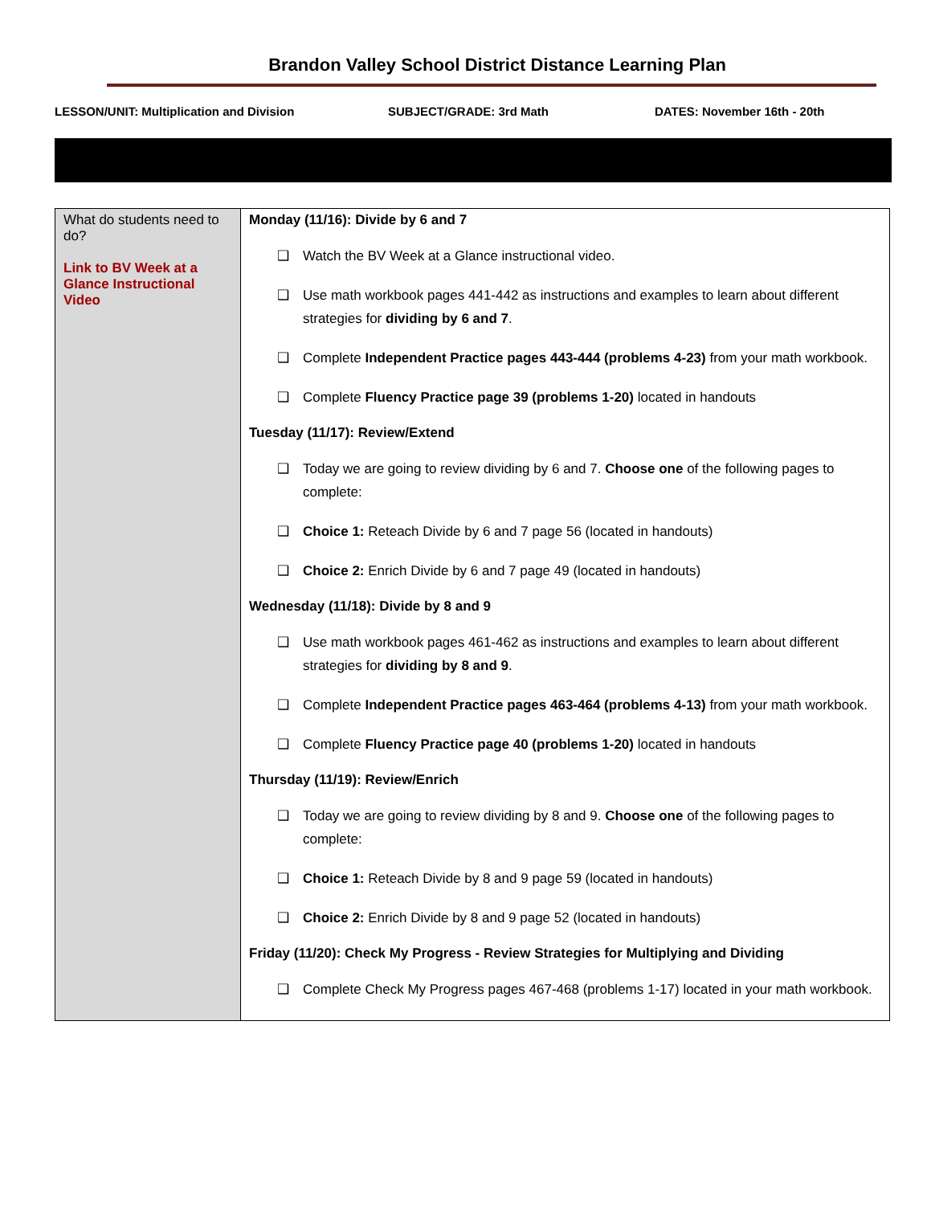Brandon Valley School District Distance Learning Plan
LESSON/UNIT: Multiplication and Division SUBJECT/GRADE: 3rd Math DATES: November 16th - 20th
| What do students need to do? Link to BV Week at a Glance Instructional Video | Monday (11/16): Divide by 6 and 7 ❑ Watch the BV Week at a Glance instructional video. ❑ Use math workbook pages 441-442 as instructions and examples to learn about different strategies for dividing by 6 and 7 . ❑ Complete Independent Practice pages 443-444 (problems 4-23) from your math workbook. ❑ Complete Fluency Practice page 39 (problems 1-20) located in handouts Tuesday (11/17): Review/Extend ❑ Today we are going to review dividing by 6 and 7. Choose one of the following pages to complete: ❑ Choice 1: Reteach Divide by 6 and 7 page 56 (located in handouts) ❑ Choice 2: Enrich Divide by 6 and 7 page 49 (located in handouts) Wednesday (11/18): Divide by 8 and 9 ❑ Use math workbook pages 461-462 as instructions and examples to learn about different strategies for dividing by 8 and 9 . ❑ Complete Independent Practice pages 463-464 (problems 4-13) from your math workbook. ❑ Complete Fluency Practice page 40 (problems 1-20) located in handouts Thursday (11/19): Review/Enrich ❑ Today we are going to review dividing by 8 and 9. Choose one of the following pages to complete: ❑ Choice 1: Reteach Divide by 8 and 9 page 59 (located in handouts) ❑ Choice 2: Enrich Divide by 8 and 9 page 52 (located in handouts) Friday (11/20): Check My Progress - Review Strategies for Multiplying and Dividing ❑ Complete Check My Progress pages 467-468 (problems 1-17) located in your math workbook. |